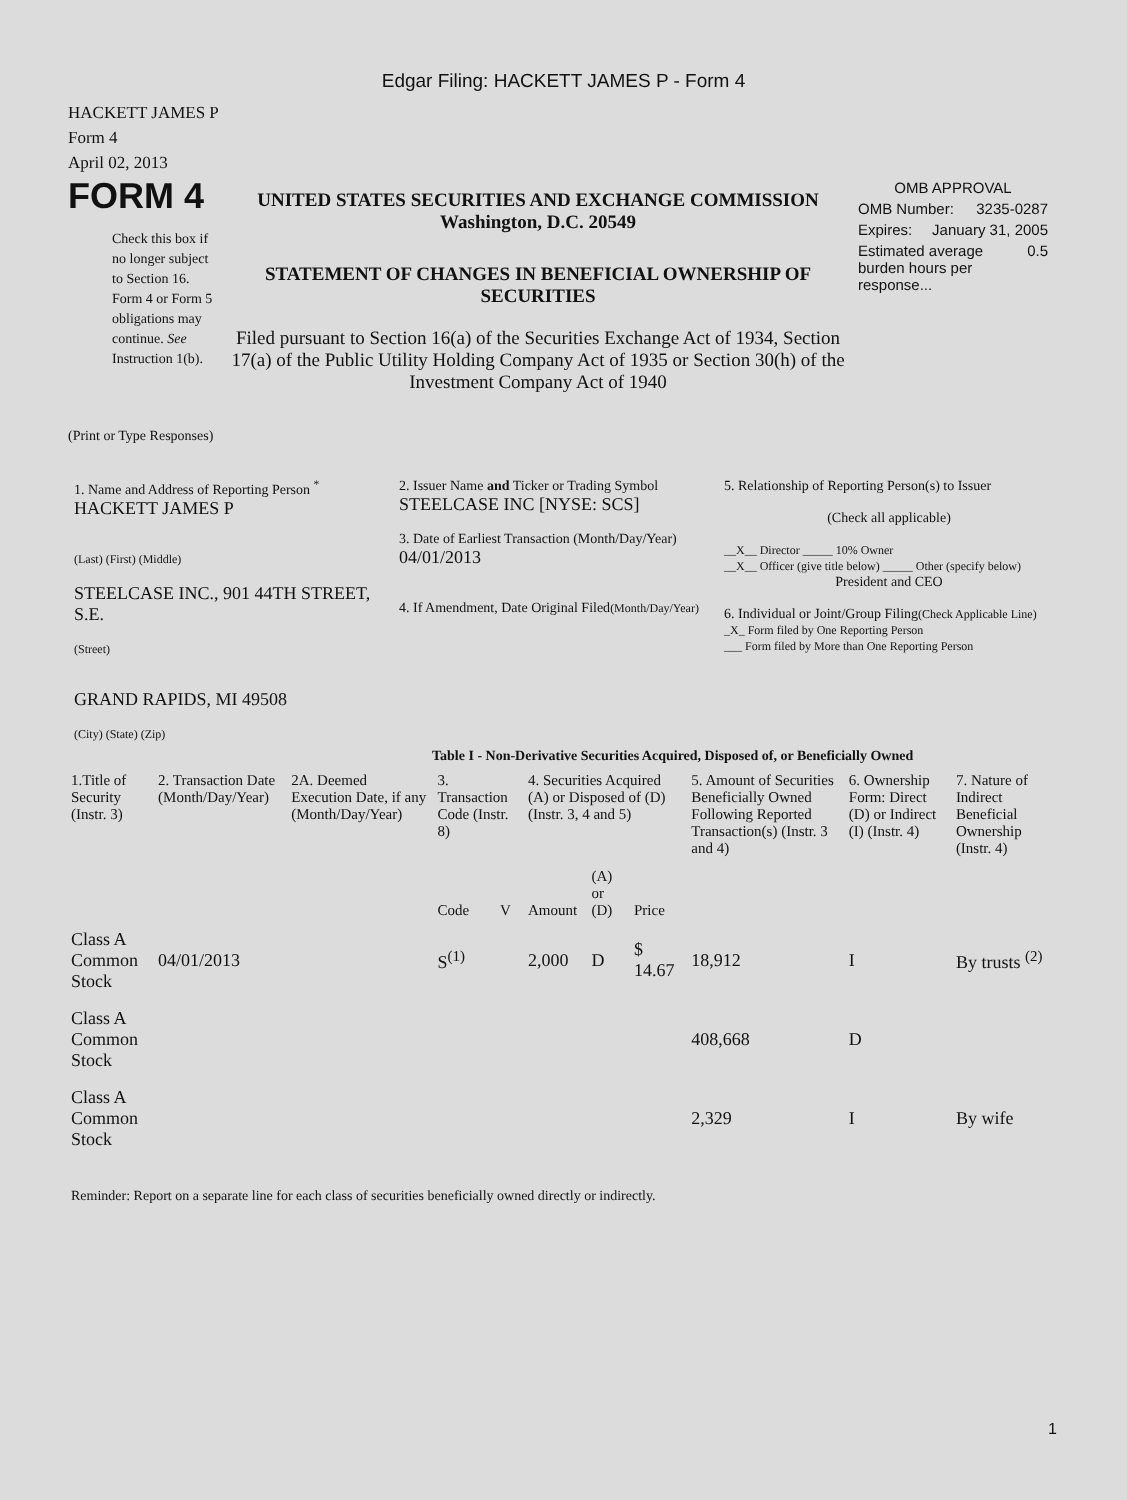Edgar Filing: HACKETT JAMES P - Form 4
HACKETT JAMES P
Form 4
April 02, 2013
FORM 4
Check this box if no longer subject to Section 16. Form 4 or Form 5 obligations may continue. See Instruction 1(b).
UNITED STATES SECURITIES AND EXCHANGE COMMISSION
Washington, D.C. 20549
STATEMENT OF CHANGES IN BENEFICIAL OWNERSHIP OF SECURITIES
Filed pursuant to Section 16(a) of the Securities Exchange Act of 1934, Section 17(a) of the Public Utility Holding Company Act of 1935 or Section 30(h) of the Investment Company Act of 1940
OMB APPROVAL
OMB Number: 3235-0287
Expires: January 31, 2005
Estimated average burden hours per response... 0.5
(Print or Type Responses)
1. Name and Address of Reporting Person <sup>*</sup>
HACKETT JAMES P
(Last) (First) (Middle)
STEELCASE INC., 901 44TH STREET, S.E.
(Street)
GRAND RAPIDS, MI 49508
(City) (State) (Zip)
2. Issuer Name and Ticker or Trading Symbol
STEELCASE INC [NYSE: SCS]
3. Date of Earliest Transaction (Month/Day/Year)
04/01/2013
4. If Amendment, Date Original Filed(Month/Day/Year)
5. Relationship of Reporting Person(s) to Issuer
(Check all applicable)
__X__ Director _____ 10% Owner
__X__ Officer (give title below) _____ Other (specify below)
President and CEO
6. Individual or Joint/Group Filing(Check Applicable Line)
_X_ Form filed by One Reporting Person
___ Form filed by More than One Reporting Person
Table I - Non-Derivative Securities Acquired, Disposed of, or Beneficially Owned
| 1.Title of Security (Instr. 3) | 2. Transaction Date (Month/Day/Year) | 2A. Deemed Execution Date, if any (Month/Day/Year) | 3. Transaction Code (Instr. 8) | | 4. Securities Acquired (A) or Disposed of (D) (Instr. 3, 4 and 5) | | | 5. Amount of Securities Beneficially Owned Following Reported Transaction(s) (Instr. 3 and 4) | 6. Ownership Form: Direct (D) or Indirect (I) (Instr. 4) | 7. Nature of Indirect Beneficial Ownership (Instr. 4) |
| --- | --- | --- | --- | --- | --- | --- | --- | --- | --- | --- |
| | | | Code | V | Amount | (A) or (D) | Price | | | |
| Class A Common Stock | 04/01/2013 | | S<sup>(1)</sup> | | 2,000 | D | $ 14.67 | 18,912 | I | By trusts <sup>(2)</sup> |
| Class A Common Stock | | | | | | | | 408,668 | D | |
| Class A Common Stock | | | | | | | | 2,329 | I | By wife |
Reminder: Report on a separate line for each class of securities beneficially owned directly or indirectly.
1